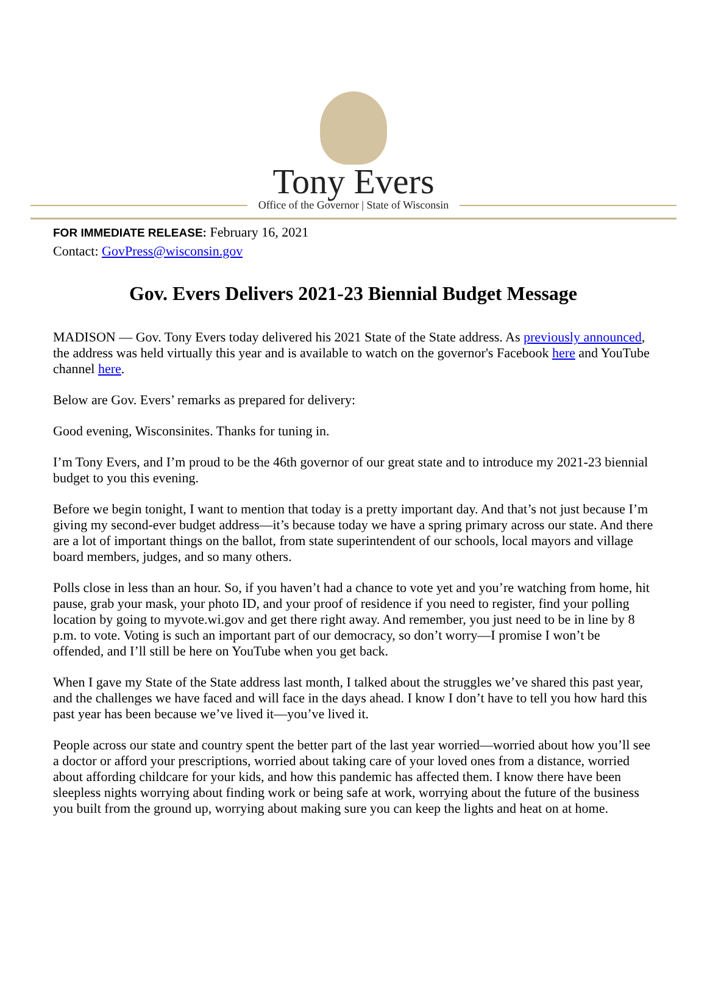Tony Evers
Office of the Governor | State of Wisconsin
FOR IMMEDIATE RELEASE: February 16, 2021
Contact: GovPress@wisconsin.gov
Gov. Evers Delivers 2021-23 Biennial Budget Message
MADISON — Gov. Tony Evers today delivered his 2021 State of the State address. As previously announced, the address was held virtually this year and is available to watch on the governor's Facebook here and YouTube channel here.
Below are Gov. Evers’ remarks as prepared for delivery:
Good evening, Wisconsinites. Thanks for tuning in.
I’m Tony Evers, and I’m proud to be the 46th governor of our great state and to introduce my 2021-23 biennial budget to you this evening.
Before we begin tonight, I want to mention that today is a pretty important day. And that’s not just because I’m giving my second-ever budget address—it’s because today we have a spring primary across our state. And there are a lot of important things on the ballot, from state superintendent of our schools, local mayors and village board members, judges, and so many others.
Polls close in less than an hour. So, if you haven’t had a chance to vote yet and you’re watching from home, hit pause, grab your mask, your photo ID, and your proof of residence if you need to register, find your polling location by going to myvote.wi.gov and get there right away. And remember, you just need to be in line by 8 p.m. to vote. Voting is such an important part of our democracy, so don’t worry—I promise I won’t be offended, and I’ll still be here on YouTube when you get back.
When I gave my State of the State address last month, I talked about the struggles we’ve shared this past year, and the challenges we have faced and will face in the days ahead. I know I don’t have to tell you how hard this past year has been because we’ve lived it—you’ve lived it.
People across our state and country spent the better part of the last year worried—worried about how you’ll see a doctor or afford your prescriptions, worried about taking care of your loved ones from a distance, worried about affording childcare for your kids, and how this pandemic has affected them. I know there have been sleepless nights worrying about finding work or being safe at work, worrying about the future of the business you built from the ground up, worrying about making sure you can keep the lights and heat on at home.